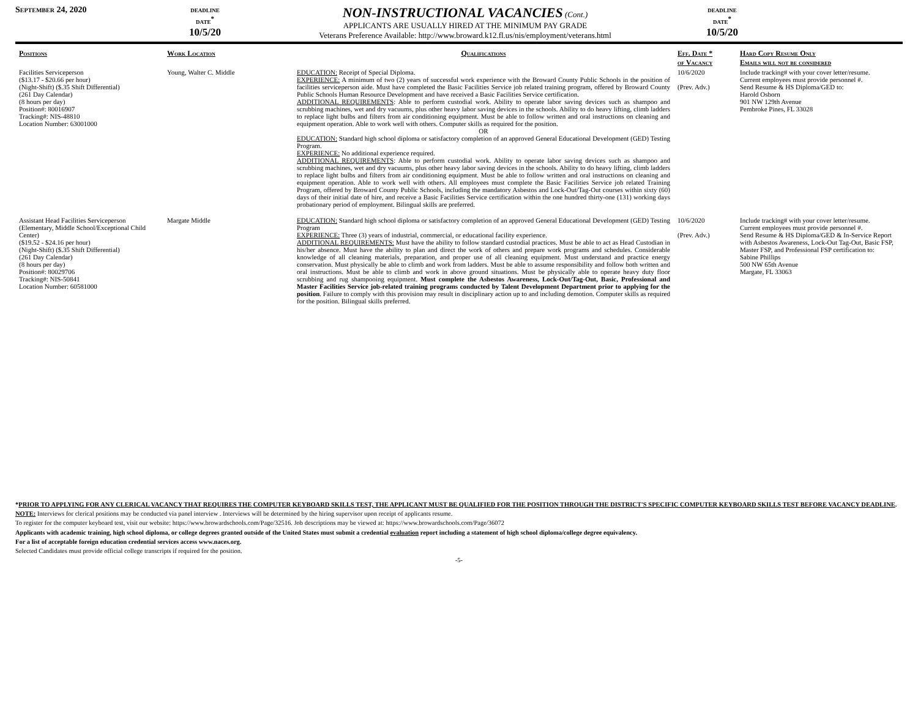September 24, 2020 deadline
date<sup>*</sup>
10/5/20
NON-INSTRUCTIONAL VACANCIES (Cont.)
APPLICANTS ARE USUALLY HIRED AT THE MINIMUM PAY GRADE
Veterans Preference Available: http://www.broward.k12.fl.us/nis/employment/veterans.html
deadline
date<sup>*</sup>
10/5/20
| Positions | Work Location | Qualifications | Eff. Date * of Vacancy | Hard Copy Resume Only Emails will not be considered |
| --- | --- | --- | --- | --- |
| Facilities Serviceperson ($13.17 - $20.66 per hour) (Night-Shift) ($.35 Shift Differential) (261 Day Calendar) (8 hours per day) Position#: 80016907 Tracking#: NIS-48810 Location Number: 63001000 | Young, Walter C. Middle | EDUCATION: Receipt of Special Diploma. EXPERIENCE: A minimum of two (2) years of successful work experience with the Broward County Public Schools in the position of facilities serviceperson aide. Must have completed the Basic Facilities Service job related training program, offered by Broward County Public Schools Human Resource Development and have received a Basic Facilities Service certification. ADDITIONAL REQUIREMENTS : Able to perform custodial work. Ability to operate labor saving devices such as shampoo and scrubbing machines, wet and dry vacuums, plus other heavy labor saving devices in the schools. Ability to do heavy lifting, climb ladders to replace light bulbs and filters from air conditioning equipment. Must be able to follow written and oral instructions on cleaning and equipment operation. Able to work well with others. Computer skills as required for the position. OR EDUCATION: Standard high school diploma or satisfactory completion of an approved General Educational Development (GED) Testing Program. EXPERIENCE: No additional experience required. ADDITIONAL REQUIREMENTS : Able to perform custodial work. Ability to operate labor saving devices such as shampoo and scrubbing machines, wet and dry vacuums, plus other heavy labor saving devices in the schools. Ability to do heavy lifting, climb ladders to replace light bulbs and filters from air conditioning equipment. Must be able to follow written and oral instructions on cleaning and equipment operation. Able to work well with others. All employees must complete the Basic Facilities Service job related Training Program, offered by Broward County Public Schools, including the mandatory Asbestos and Lock-Out/Tag-Out courses within sixty (60) days of their initial date of hire, and receive a Basic Facilities Service certification within the one hundred thirty-one (131) working days probationary period of employment. Bilingual skills are preferred. | 10/6/2020 (Prev. Adv.) | Include tracking# with your cover letter/resume. Current employees must provide personnel #. Send Resume & HS Diploma/GED to: Harold Osborn 901 NW 129th Avenue Pembroke Pines, FL 33028 |
| Assistant Head Facilities Serviceperson (Elementary, Middle School/Exceptional Child Center) ($19.52 - $24.16 per hour) (Night-Shift) ($.35 Shift Differential) (261 Day Calendar) (8 hours per day) Position#: 80029706 Tracking#: NIS-50841 Location Number: 60581000 | Margate Middle | EDUCATION: Standard high school diploma or satisfactory completion of an approved General Educational Development (GED) Testing Program EXPERIENCE: Three (3) years of industrial, commercial, or educational facility experience. ADDITIONAL REQUIREMENTS: Must have the ability to follow standard custodial practices. Must be able to act as Head Custodian in his/her absence. Must have the ability to plan and direct the work of others and prepare work programs and schedules. Considerable knowledge of all cleaning materials, preparation, and proper use of all cleaning equipment. Must understand and practice energy conservation. Must physically be able to climb and work from ladders. Must be able to assume responsibility and follow both written and oral instructions. Must be able to climb and work in above ground situations. Must be physically able to operate heavy duty floor scrubbing and rug shampooing equipment. Must complete the Asbestos Awareness, Lock-Out/Tag-Out, Basic, Professional and Master Facilities Service job-related training programs conducted by Talent Development Department prior to applying for the position . Failure to comply with this provision may result in disciplinary action up to and including demotion. Computer skills as required for the position. Bilingual skills preferred. | 10/6/2020 (Prev. Adv.) | Include tracking# with your cover letter/resume. Current employees must provide personnel #. Send Resume & HS Diploma/GED & In-Service Report with Asbestos Awareness, Lock-Out Tag-Out, Basic FSP, Master FSP, and Professional FSP certification to: Sabine Phillips 500 NW 65th Avenue Margate, FL 33063 |
*PRIOR TO APPLYING FOR ANY CLERICAL VACANCY THAT REQUIRES THE COMPUTER KEYBOARD SKILLS TEST, THE APPLICANT MUST BE QUALIFIED FOR THE POSITION THROUGH THE DISTRICT'S SPECIFIC COMPUTER KEYBOARD SKILLS TEST BEFORE VACANCY DEADLINE.
NOTE: Interviews for clerical positions may be conducted via panel interview . Interviews will be determined by the hiring supervisor upon receipt of applicants resume.
To register for the computer keyboard test, visit our website: https://www.browardschools.com/Page/32516. Job descriptions may be viewed at: https://www.browardschools.com/Page/36072
Applicants with academic training, high school diploma, or college degrees granted outside of the United States must submit a credential evaluation report including a statement of high school diploma/college degree equivalency.
For a list of acceptable foreign education credential services access www.naces.org.
Selected Candidates must provide official college transcripts if required for the position.
-5-